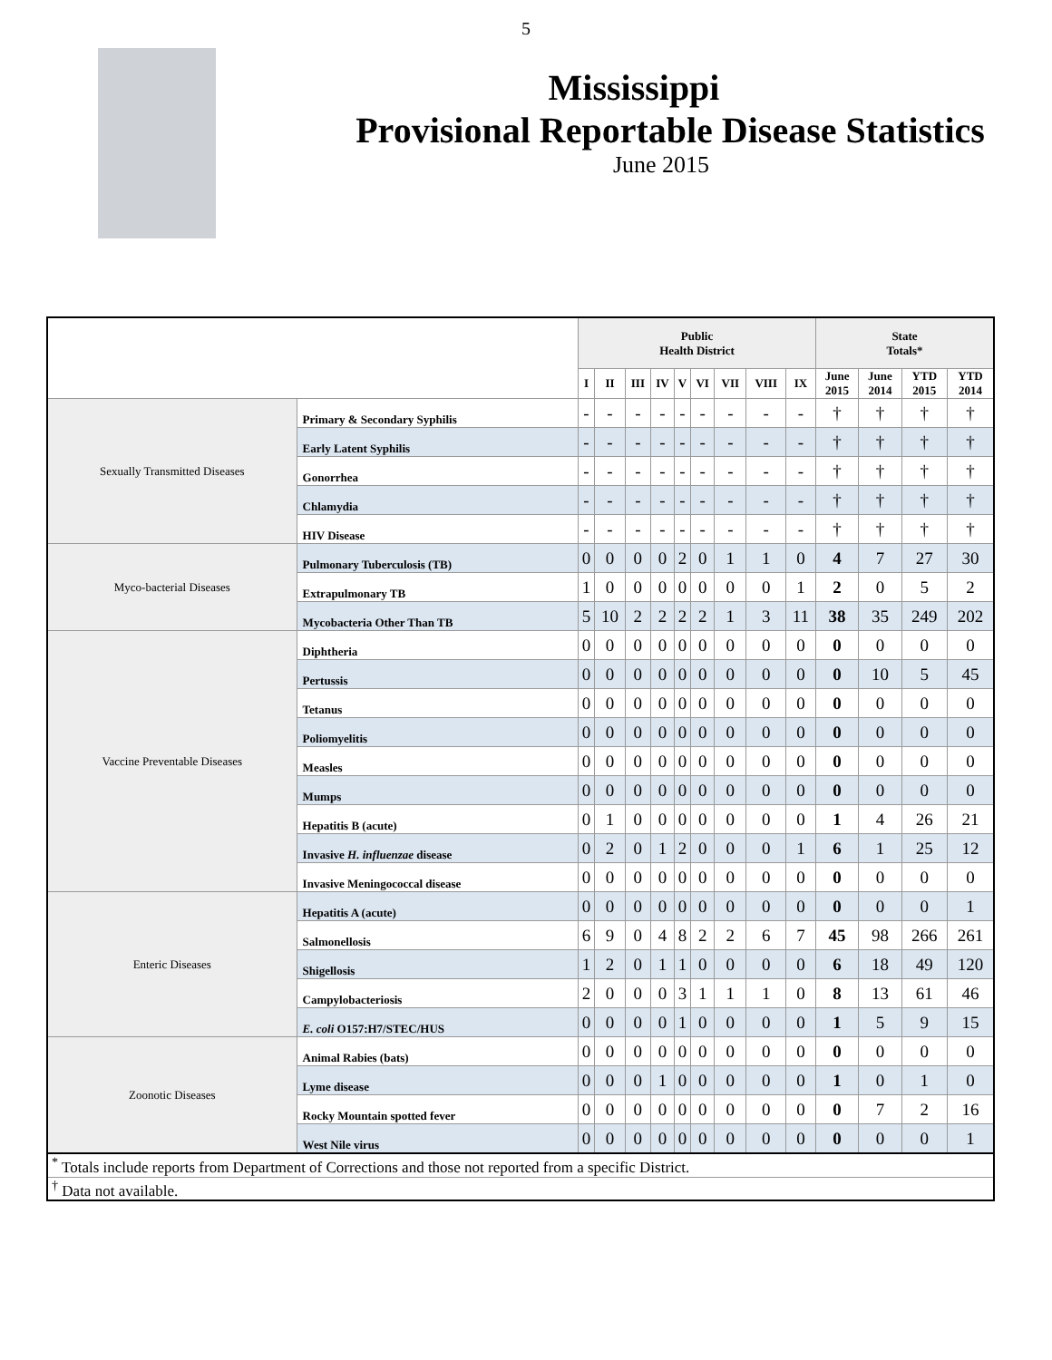5
Mississippi
Provisional Reportable Disease Statistics
June 2015
| | | Public Health District | | | | | | | | | State Totals* | | | |
| --- | --- | --- | --- | --- | --- | --- | --- | --- | --- | --- | --- | --- | --- | --- |
| | | I | II | III | IV | V | VI | VII | VIII | IX | June 2015 | June 2014 | YTD 2015 | YTD 2014 |
| Sexually Transmitted Diseases | Primary & Secondary Syphilis | - | - | - | - | - | - | - | - | - | † | † | † | † |
| | Early Latent Syphilis | - | - | - | - | - | - | - | - | - | † | † | † | † |
| | Gonorrhea | - | - | - | - | - | - | - | - | - | † | † | † | † |
| | Chlamydia | - | - | - | - | - | - | - | - | - | † | † | † | † |
| | HIV Disease | - | - | - | - | - | - | - | - | - | † | † | † | † |
| Myco-bacterial Diseases | Pulmonary Tuberculosis (TB) | 0 | 0 | 0 | 0 | 2 | 0 | 1 | 1 | 0 | 4 | 7 | 27 | 30 |
| | Extrapulmonary TB | 1 | 0 | 0 | 0 | 0 | 0 | 0 | 0 | 1 | 2 | 0 | 5 | 2 |
| | Mycobacteria Other Than TB | 5 | 10 | 2 | 2 | 2 | 2 | 1 | 3 | 11 | 38 | 35 | 249 | 202 |
| Vaccine Preventable Diseases | Diphtheria | 0 | 0 | 0 | 0 | 0 | 0 | 0 | 0 | 0 | 0 | 0 | 0 | 0 |
| | Pertussis | 0 | 0 | 0 | 0 | 0 | 0 | 0 | 0 | 0 | 0 | 10 | 5 | 45 |
| | Tetanus | 0 | 0 | 0 | 0 | 0 | 0 | 0 | 0 | 0 | 0 | 0 | 0 | 0 |
| | Poliomyelitis | 0 | 0 | 0 | 0 | 0 | 0 | 0 | 0 | 0 | 0 | 0 | 0 | 0 |
| | Measles | 0 | 0 | 0 | 0 | 0 | 0 | 0 | 0 | 0 | 0 | 0 | 0 | 0 |
| | Mumps | 0 | 0 | 0 | 0 | 0 | 0 | 0 | 0 | 0 | 0 | 0 | 0 | 0 |
| | Hepatitis B (acute) | 0 | 1 | 0 | 0 | 0 | 0 | 0 | 0 | 0 | 1 | 4 | 26 | 21 |
| | Invasive H. influenzae disease | 0 | 2 | 0 | 1 | 2 | 0 | 0 | 0 | 1 | 6 | 1 | 25 | 12 |
| | Invasive Meningococcal disease | 0 | 0 | 0 | 0 | 0 | 0 | 0 | 0 | 0 | 0 | 0 | 0 | 0 |
| Enteric Diseases | Hepatitis A (acute) | 0 | 0 | 0 | 0 | 0 | 0 | 0 | 0 | 0 | 0 | 0 | 0 | 1 |
| | Salmonellosis | 6 | 9 | 0 | 4 | 8 | 2 | 2 | 6 | 7 | 45 | 98 | 266 | 261 |
| | Shigellosis | 1 | 2 | 0 | 1 | 1 | 0 | 0 | 0 | 0 | 6 | 18 | 49 | 120 |
| | Campylobacteriosis | 2 | 0 | 0 | 0 | 3 | 1 | 1 | 1 | 0 | 8 | 13 | 61 | 46 |
| | E. coli O157:H7/STEC/HUS | 0 | 0 | 0 | 0 | 1 | 0 | 0 | 0 | 0 | 1 | 5 | 9 | 15 |
| Zoonotic Diseases | Animal Rabies (bats) | 0 | 0 | 0 | 0 | 0 | 0 | 0 | 0 | 0 | 0 | 0 | 0 | 0 |
| | Lyme disease | 0 | 0 | 0 | 1 | 0 | 0 | 0 | 0 | 0 | 1 | 0 | 1 | 0 |
| | Rocky Mountain spotted fever | 0 | 0 | 0 | 0 | 0 | 0 | 0 | 0 | 0 | 0 | 7 | 2 | 16 |
| | West Nile virus | 0 | 0 | 0 | 0 | 0 | 0 | 0 | 0 | 0 | 0 | 0 | 0 | 1 |
| <sup>*</sup> Totals include reports from Department of Corrections and those not reported from a specific District. | | | | | | | | | | | | | | |
| <sup>†</sup> Data not available. | | | | | | | | | | | | | | |